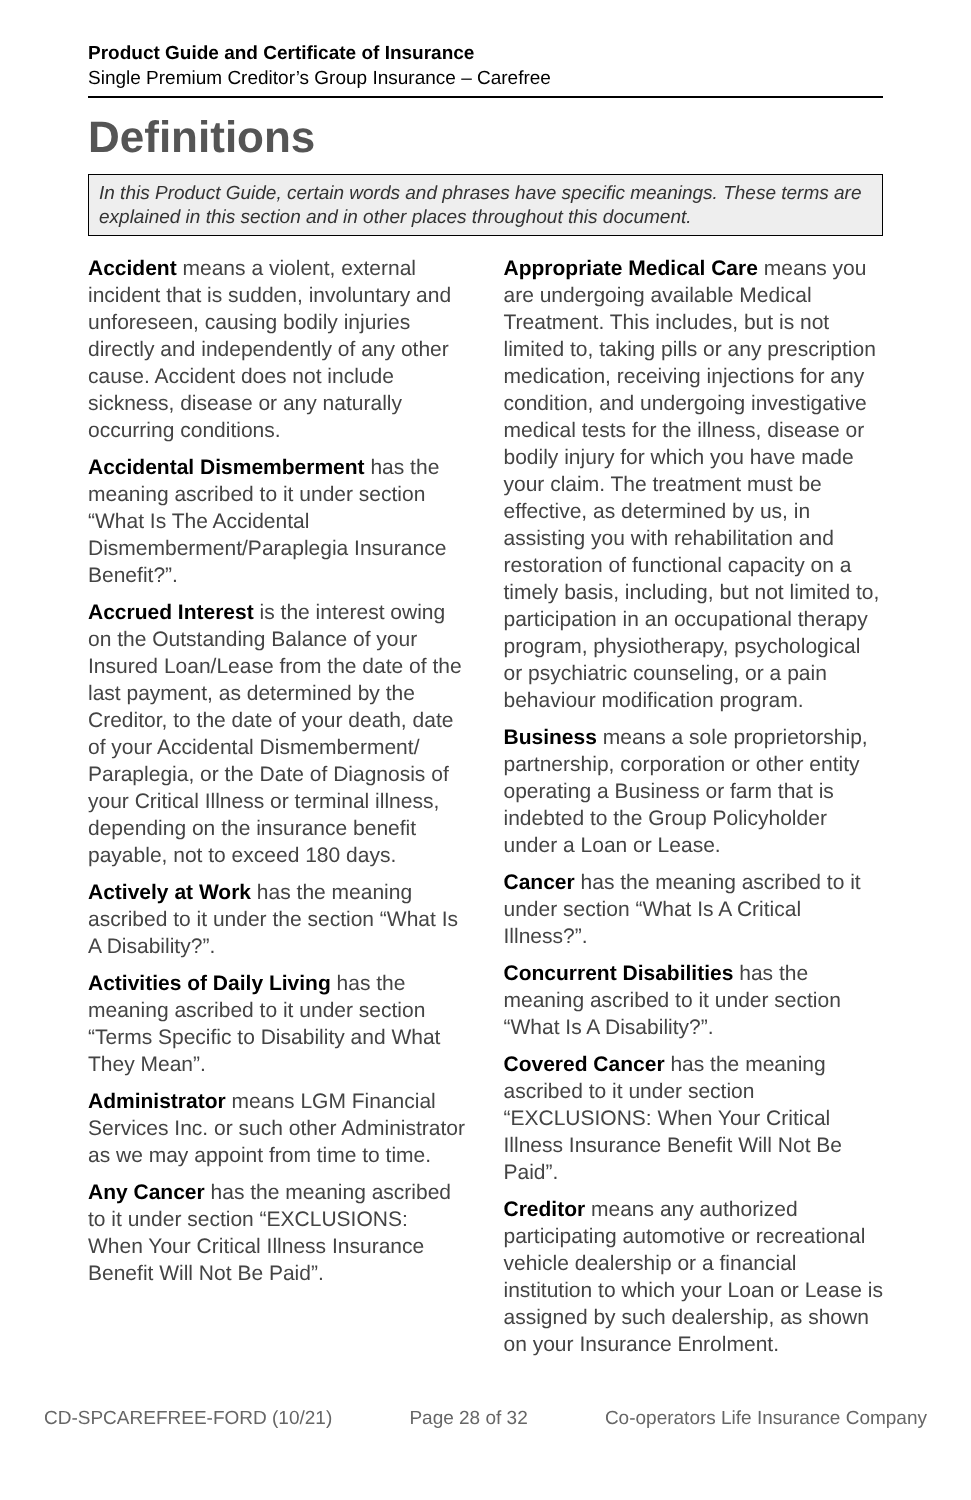Product Guide and Certificate of Insurance
Single Premium Creditor’s Group Insurance – Carefree
Definitions
In this Product Guide, certain words and phrases have specific meanings. These terms are explained in this section and in other places throughout this document.
Accident means a violent, external incident that is sudden, involuntary and unforeseen, causing bodily injuries directly and independently of any other cause. Accident does not include sickness, disease or any naturally occurring conditions.
Accidental Dismemberment has the meaning ascribed to it under section “What Is The Accidental Dismemberment/Paraplegia Insurance Benefit?”.
Accrued Interest is the interest owing on the Outstanding Balance of your Insured Loan/Lease from the date of the last payment, as determined by the Creditor, to the date of your death, date of your Accidental Dismemberment/ Paraplegia, or the Date of Diagnosis of your Critical Illness or terminal illness, depending on the insurance benefit payable, not to exceed 180 days.
Actively at Work has the meaning ascribed to it under the section “What Is A Disability?”.
Activities of Daily Living has the meaning ascribed to it under section “Terms Specific to Disability and What They Mean”.
Administrator means LGM Financial Services Inc. or such other Administrator as we may appoint from time to time.
Any Cancer has the meaning ascribed to it under section “EXCLUSIONS: When Your Critical Illness Insurance Benefit Will Not Be Paid”.
Appropriate Medical Care means you are undergoing available Medical Treatment. This includes, but is not limited to, taking pills or any prescription medication, receiving injections for any condition, and undergoing investigative medical tests for the illness, disease or bodily injury for which you have made your claim. The treatment must be effective, as determined by us, in assisting you with rehabilitation and restoration of functional capacity on a timely basis, including, but not limited to, participation in an occupational therapy program, physiotherapy, psychological or psychiatric counseling, or a pain behaviour modification program.
Business means a sole proprietorship, partnership, corporation or other entity operating a Business or farm that is indebted to the Group Policyholder under a Loan or Lease.
Cancer has the meaning ascribed to it under section “What Is A Critical Illness?”.
Concurrent Disabilities has the meaning ascribed to it under section “What Is A Disability?”.
Covered Cancer has the meaning ascribed to it under section “EXCLUSIONS: When Your Critical Illness Insurance Benefit Will Not Be Paid”.
Creditor means any authorized participating automotive or recreational vehicle dealership or a financial institution to which your Loan or Lease is assigned by such dealership, as shown on your Insurance Enrolment.
CD-SPCAREFREE-FORD (10/21) Page 28 of 32 Co-operators Life Insurance Company